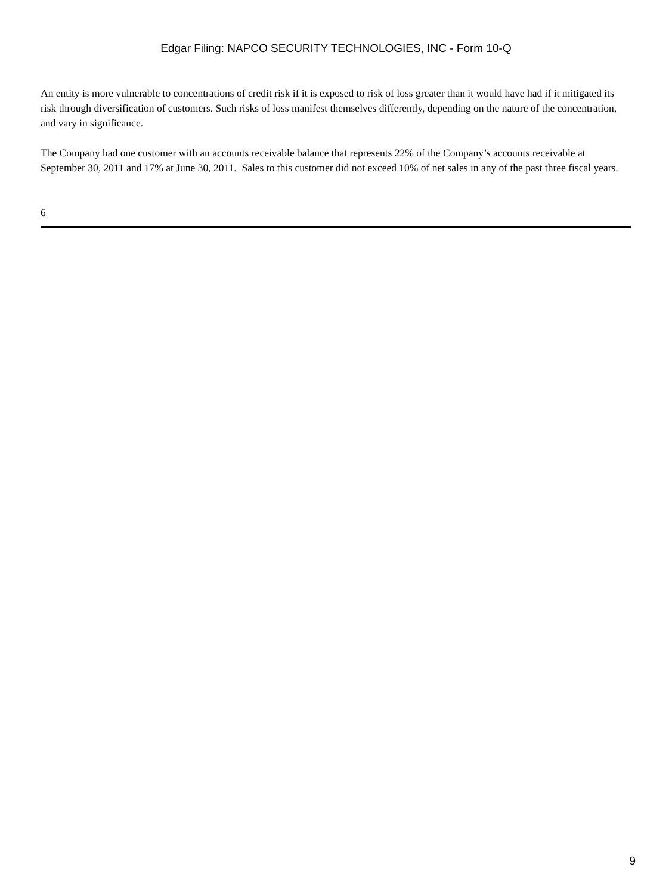Edgar Filing: NAPCO SECURITY TECHNOLOGIES, INC - Form 10-Q
An entity is more vulnerable to concentrations of credit risk if it is exposed to risk of loss greater than it would have had if it mitigated its risk through diversification of customers. Such risks of loss manifest themselves differently, depending on the nature of the concentration, and vary in significance.
The Company had one customer with an accounts receivable balance that represents 22% of the Company’s accounts receivable at September 30, 2011 and 17% at June 30, 2011. Sales to this customer did not exceed 10% of net sales in any of the past three fiscal years.
6
9